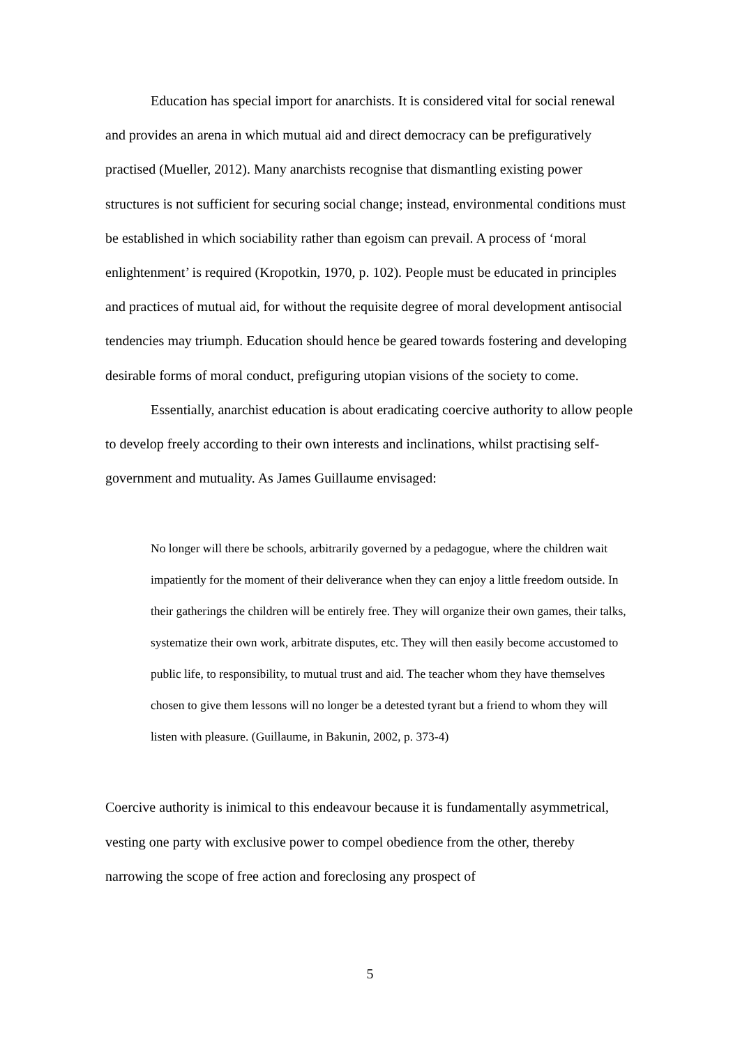Education has special import for anarchists. It is considered vital for social renewal and provides an arena in which mutual aid and direct democracy can be prefiguratively practised (Mueller, 2012). Many anarchists recognise that dismantling existing power structures is not sufficient for securing social change; instead, environmental conditions must be established in which sociability rather than egoism can prevail. A process of ‘moral enlightenment’ is required (Kropotkin, 1970, p. 102). People must be educated in principles and practices of mutual aid, for without the requisite degree of moral development antisocial tendencies may triumph. Education should hence be geared towards fostering and developing desirable forms of moral conduct, prefiguring utopian visions of the society to come.
Essentially, anarchist education is about eradicating coercive authority to allow people to develop freely according to their own interests and inclinations, whilst practising self-government and mutuality. As James Guillaume envisaged:
No longer will there be schools, arbitrarily governed by a pedagogue, where the children wait impatiently for the moment of their deliverance when they can enjoy a little freedom outside. In their gatherings the children will be entirely free. They will organize their own games, their talks, systematize their own work, arbitrate disputes, etc. They will then easily become accustomed to public life, to responsibility, to mutual trust and aid. The teacher whom they have themselves chosen to give them lessons will no longer be a detested tyrant but a friend to whom they will listen with pleasure. (Guillaume, in Bakunin, 2002, p. 373-4)
Coercive authority is inimical to this endeavour because it is fundamentally asymmetrical, vesting one party with exclusive power to compel obedience from the other, thereby narrowing the scope of free action and foreclosing any prospect of
5